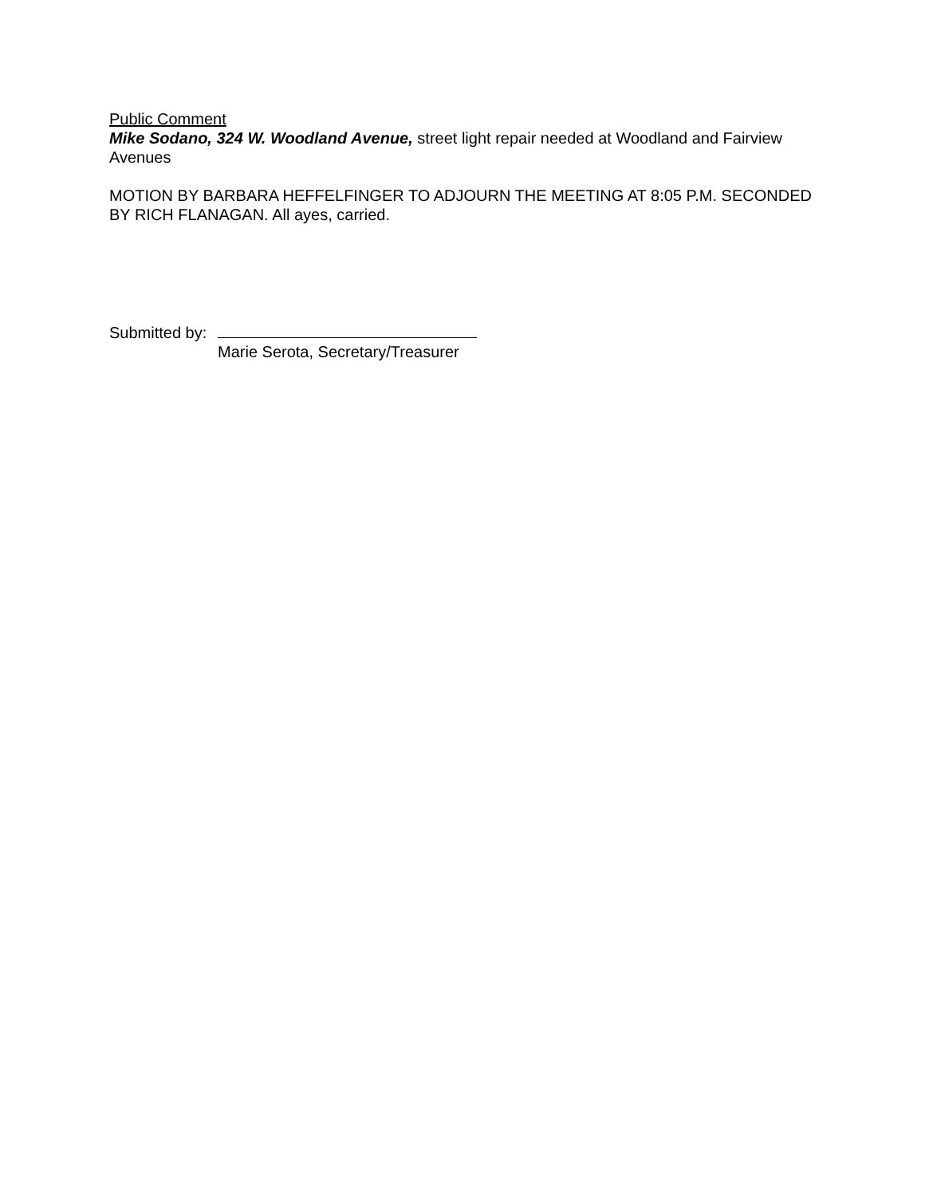Public Comment
Mike Sodano, 324 W. Woodland Avenue, street light repair needed at Woodland and Fairview Avenues
MOTION BY BARBARA HEFFELFINGER TO ADJOURN THE MEETING AT 8:05 P.M. SECONDED BY RICH FLANAGAN. All ayes, carried.
Submitted by:
Marie Serota, Secretary/Treasurer